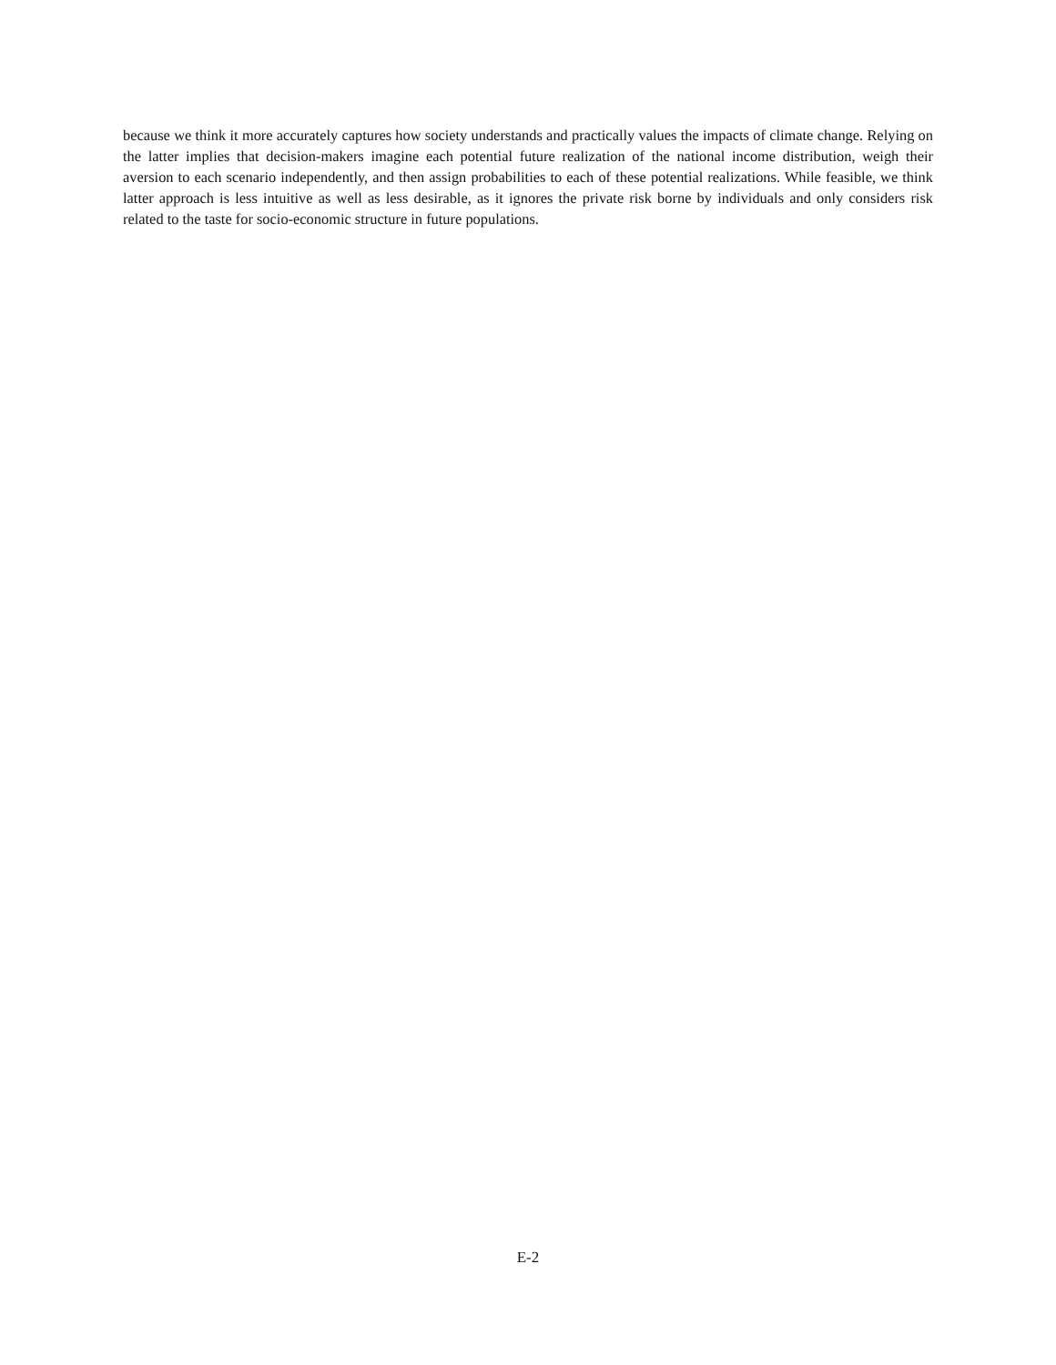because we think it more accurately captures how society understands and practically values the impacts of climate change. Relying on the latter implies that decision-makers imagine each potential future realization of the national income distribution, weigh their aversion to each scenario independently, and then assign probabilities to each of these potential realizations. While feasible, we think latter approach is less intuitive as well as less desirable, as it ignores the private risk borne by individuals and only considers risk related to the taste for socio-economic structure in future populations.
E-2